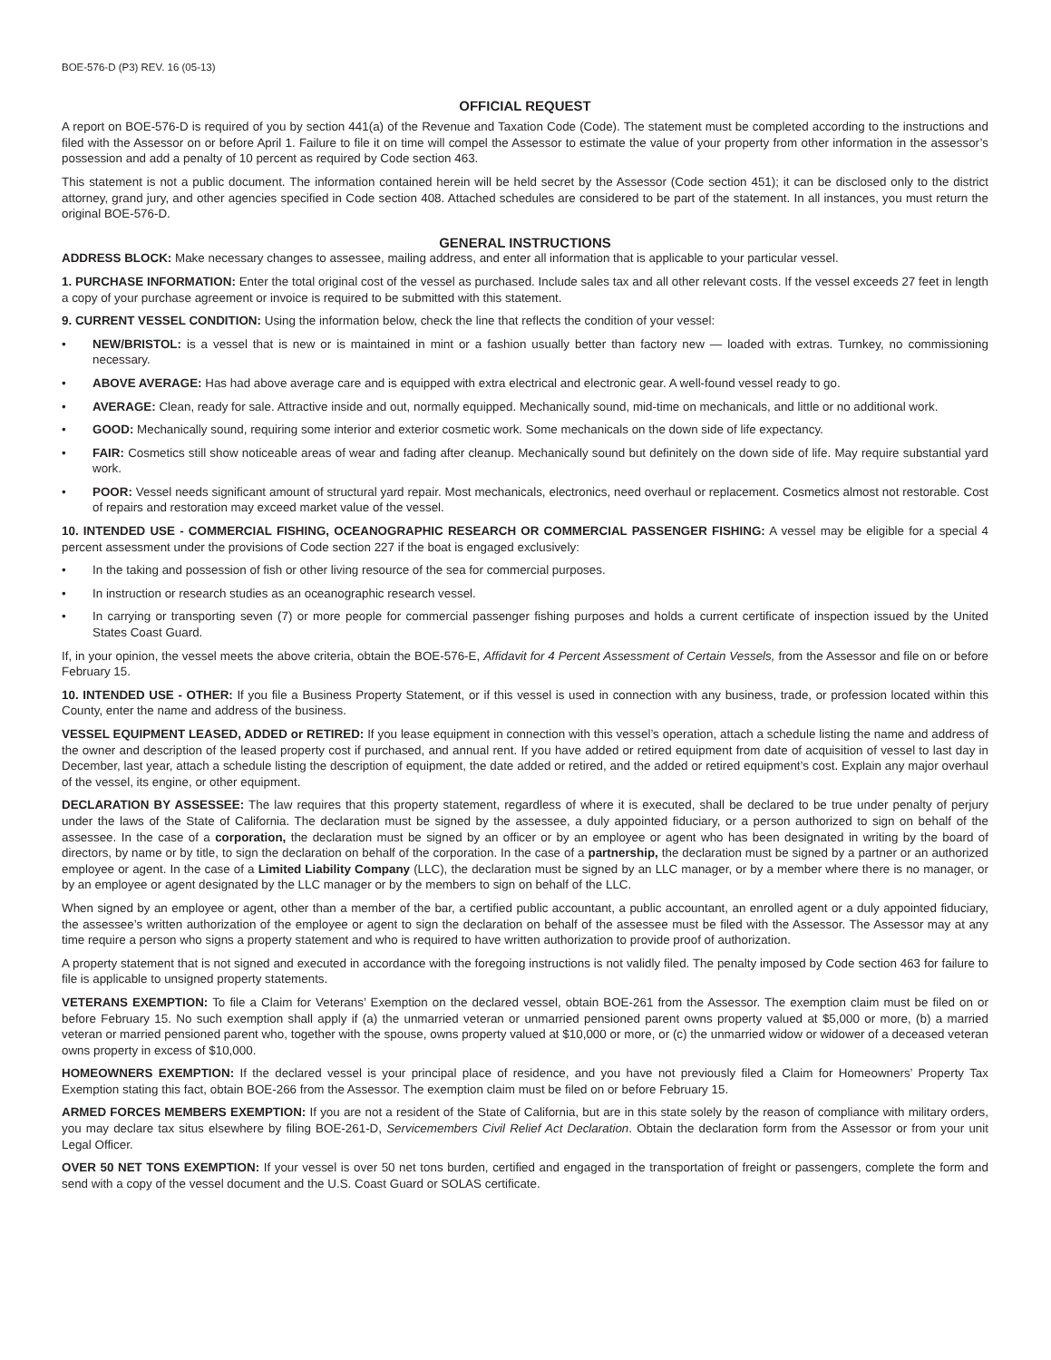BOE-576-D (P3) REV. 16 (05-13)
OFFICIAL REQUEST
A report on BOE-576-D is required of you by section 441(a) of the Revenue and Taxation Code (Code). The statement must be completed according to the instructions and filed with the Assessor on or before April 1. Failure to file it on time will compel the Assessor to estimate the value of your property from other information in the assessor’s possession and add a penalty of 10 percent as required by Code section 463.
This statement is not a public document. The information contained herein will be held secret by the Assessor (Code section 451); it can be disclosed only to the district attorney, grand jury, and other agencies specified in Code section 408. Attached schedules are considered to be part of the statement. In all instances, you must return the original BOE-576-D.
GENERAL INSTRUCTIONS
ADDRESS BLOCK: Make necessary changes to assessee, mailing address, and enter all information that is applicable to your particular vessel.
1. PURCHASE INFORMATION: Enter the total original cost of the vessel as purchased. Include sales tax and all other relevant costs. If the vessel exceeds 27 feet in length a copy of your purchase agreement or invoice is required to be submitted with this statement.
9. CURRENT VESSEL CONDITION: Using the information below, check the line that reflects the condition of your vessel:
• NEW/BRISTOL: is a vessel that is new or is maintained in mint or a fashion usually better than factory new — loaded with extras. Turnkey, no commissioning necessary.
• ABOVE AVERAGE: Has had above average care and is equipped with extra electrical and electronic gear. A well-found vessel ready to go.
• AVERAGE: Clean, ready for sale. Attractive inside and out, normally equipped. Mechanically sound, mid-time on mechanicals, and little or no additional work.
• GOOD: Mechanically sound, requiring some interior and exterior cosmetic work. Some mechanicals on the down side of life expectancy.
• FAIR: Cosmetics still show noticeable areas of wear and fading after cleanup. Mechanically sound but definitely on the down side of life. May require substantial yard work.
• POOR: Vessel needs significant amount of structural yard repair. Most mechanicals, electronics, need overhaul or replacement. Cosmetics almost not restorable. Cost of repairs and restoration may exceed market value of the vessel.
10. INTENDED USE - COMMERCIAL FISHING, OCEANOGRAPHIC RESEARCH OR COMMERCIAL PASSENGER FISHING: A vessel may be eligible for a special 4 percent assessment under the provisions of Code section 227 if the boat is engaged exclusively:
• In the taking and possession of fish or other living resource of the sea for commercial purposes.
• In instruction or research studies as an oceanographic research vessel.
• In carrying or transporting seven (7) or more people for commercial passenger fishing purposes and holds a current certificate of inspection issued by the United States Coast Guard.
If, in your opinion, the vessel meets the above criteria, obtain the BOE-576-E, Affidavit for 4 Percent Assessment of Certain Vessels, from the Assessor and file on or before February 15.
10. INTENDED USE - OTHER: If you file a Business Property Statement, or if this vessel is used in connection with any business, trade, or profession located within this County, enter the name and address of the business.
VESSEL EQUIPMENT LEASED, ADDED or RETIRED: If you lease equipment in connection with this vessel’s operation, attach a schedule listing the name and address of the owner and description of the leased property cost if purchased, and annual rent. If you have added or retired equipment from date of acquisition of vessel to last day in December, last year, attach a schedule listing the description of equipment, the date added or retired, and the added or retired equipment’s cost. Explain any major overhaul of the vessel, its engine, or other equipment.
DECLARATION BY ASSESSEE: The law requires that this property statement, regardless of where it is executed, shall be declared to be true under penalty of perjury under the laws of the State of California. The declaration must be signed by the assessee, a duly appointed fiduciary, or a person authorized to sign on behalf of the assessee. In the case of a corporation, the declaration must be signed by an officer or by an employee or agent who has been designated in writing by the board of directors, by name or by title, to sign the declaration on behalf of the corporation. In the case of a partnership, the declaration must be signed by a partner or an authorized employee or agent. In the case of a Limited Liability Company (LLC), the declaration must be signed by an LLC manager, or by a member where there is no manager, or by an employee or agent designated by the LLC manager or by the members to sign on behalf of the LLC.
When signed by an employee or agent, other than a member of the bar, a certified public accountant, a public accountant, an enrolled agent or a duly appointed fiduciary, the assessee’s written authorization of the employee or agent to sign the declaration on behalf of the assessee must be filed with the Assessor. The Assessor may at any time require a person who signs a property statement and who is required to have written authorization to provide proof of authorization.
A property statement that is not signed and executed in accordance with the foregoing instructions is not validly filed. The penalty imposed by Code section 463 for failure to file is applicable to unsigned property statements.
VETERANS EXEMPTION: To file a Claim for Veterans’ Exemption on the declared vessel, obtain BOE-261 from the Assessor. The exemption claim must be filed on or before February 15. No such exemption shall apply if (a) the unmarried veteran or unmarried pensioned parent owns property valued at $5,000 or more, (b) a married veteran or married pensioned parent who, together with the spouse, owns property valued at $10,000 or more, or (c) the unmarried widow or widower of a deceased veteran owns property in excess of $10,000.
HOMEOWNERS EXEMPTION: If the declared vessel is your principal place of residence, and you have not previously filed a Claim for Homeowners’ Property Tax Exemption stating this fact, obtain BOE-266 from the Assessor. The exemption claim must be filed on or before February 15.
ARMED FORCES MEMBERS EXEMPTION: If you are not a resident of the State of California, but are in this state solely by the reason of compliance with military orders, you may declare tax situs elsewhere by filing BOE-261-D, Servicemembers Civil Relief Act Declaration. Obtain the declaration form from the Assessor or from your unit Legal Officer.
OVER 50 NET TONS EXEMPTION: If your vessel is over 50 net tons burden, certified and engaged in the transportation of freight or passengers, complete the form and send with a copy of the vessel document and the U.S. Coast Guard or SOLAS certificate.